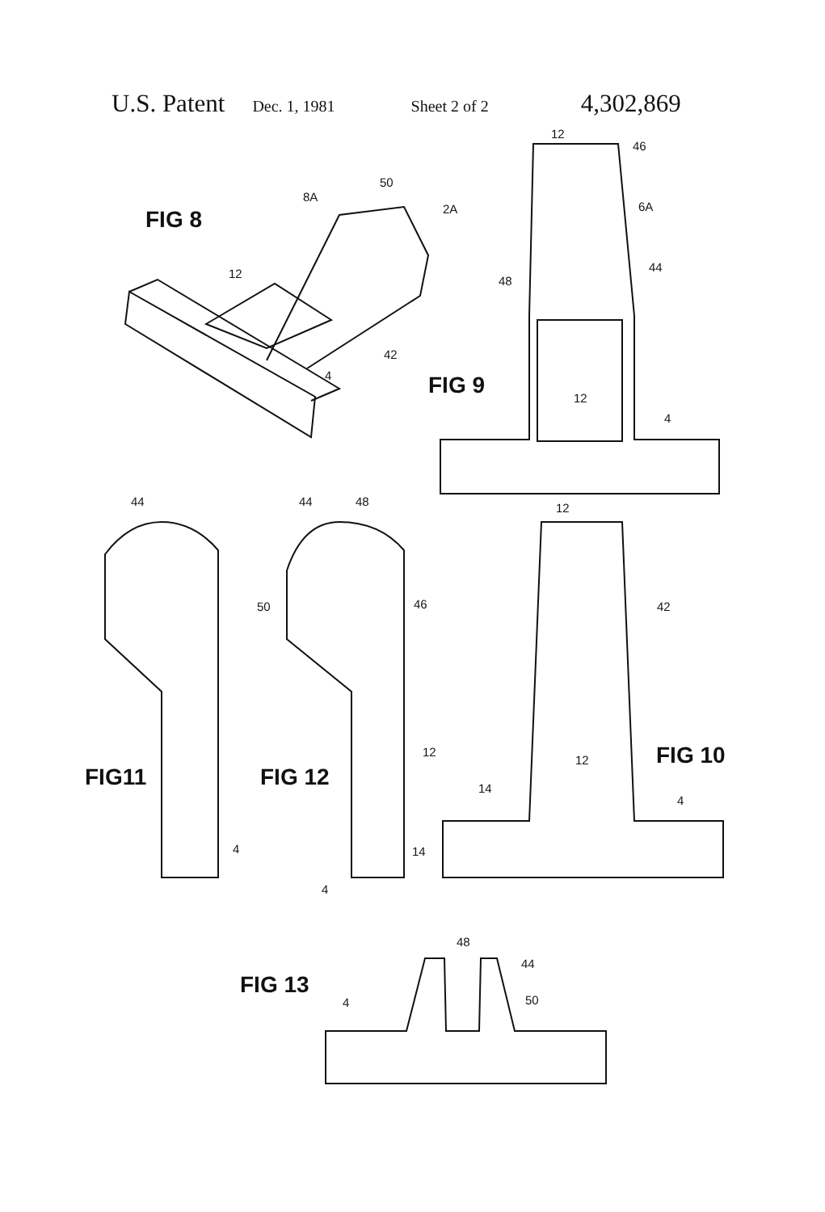U.S. Patent Dec. 1, 1981 Sheet 2 of 2 4,302,869
FIG 8
8A
50
2A
12
42
4
12
46
6A
44
48
FIG 9
12
4
44
FIG11
4
44
48
50
46
12
FIG 12
14
4
12
42
12
FIG 10
14
4
FIG 13
48
44
4
50